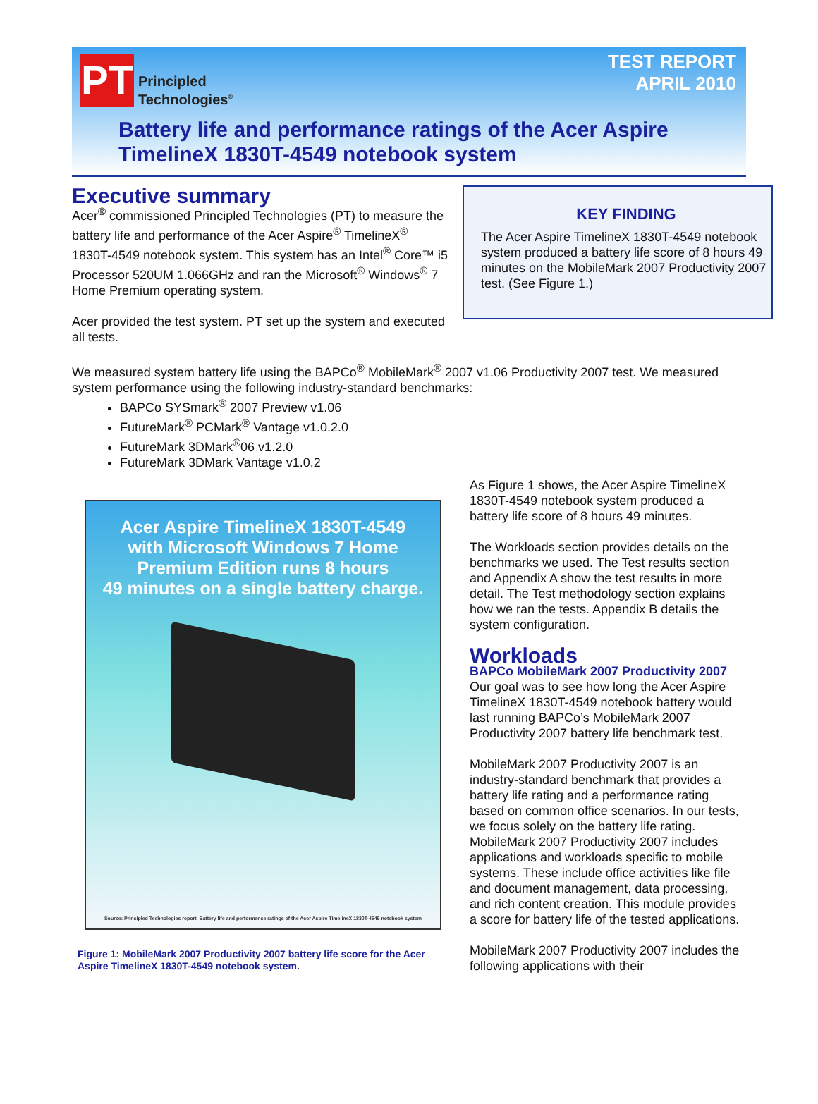PT
Principled
Technologies<sup>®</sup>
TEST REPORT
APRIL 2010
Battery life and performance ratings of the Acer Aspire TimelineX 1830T-4549 notebook system
KEY FINDING
The Acer Aspire TimelineX 1830T-4549 notebook system produced a battery life score of 8 hours 49 minutes on the MobileMark 2007 Productivity 2007 test. (See Figure 1.)
Executive summary
Acer<sup>®</sup> commissioned Principled Technologies (PT) to measure the battery life and performance of the Acer Aspire<sup>®</sup> TimelineX<sup>®</sup> 1830T-4549 notebook system. This system has an Intel<sup>®</sup> Core™ i5 Processor 520UM 1.066GHz and ran the Microsoft<sup>®</sup> Windows<sup>®</sup> 7 Home Premium operating system.
Acer provided the test system. PT set up the system and executed all tests.
We measured system battery life using the BAPCo<sup>®</sup> MobileMark<sup>®</sup> 2007 v1.06 Productivity 2007 test. We measured system performance using the following industry-standard benchmarks:
BAPCo SYSmark<sup>®</sup> 2007 Preview v1.06
FutureMark<sup>®</sup> PCMark<sup>®</sup> Vantage v1.0.2.0
FutureMark 3DMark<sup>®</sup>06 v1.2.0
FutureMark 3DMark Vantage v1.0.2
Acer Aspire TimelineX 1830T-4549
with Microsoft Windows 7 Home
Premium Edition runs 8 hours
49 minutes on a single battery charge.
Source: Principled Technologies report, Battery life and performance ratings of the Acer Aspire TimelineX 1830T-4549 notebook system
Figure 1: MobileMark 2007 Productivity 2007 battery life score for the Acer Aspire TimelineX 1830T-4549 notebook system.
As Figure 1 shows, the Acer Aspire TimelineX 1830T-4549 notebook system produced a battery life score of 8 hours 49 minutes.
The Workloads section provides details on the benchmarks we used. The Test results section and Appendix A show the test results in more detail. The Test methodology section explains how we ran the tests. Appendix B details the system configuration.
Workloads
BAPCo MobileMark 2007 Productivity 2007
Our goal was to see how long the Acer Aspire TimelineX 1830T-4549 notebook battery would last running BAPCo’s MobileMark 2007 Productivity 2007 battery life benchmark test.
MobileMark 2007 Productivity 2007 is an industry-standard benchmark that provides a battery life rating and a performance rating based on common office scenarios. In our tests, we focus solely on the battery life rating. MobileMark 2007 Productivity 2007 includes applications and workloads specific to mobile systems. These include office activities like file and document management, data processing, and rich content creation. This module provides a score for battery life of the tested applications.
MobileMark 2007 Productivity 2007 includes the following applications with their